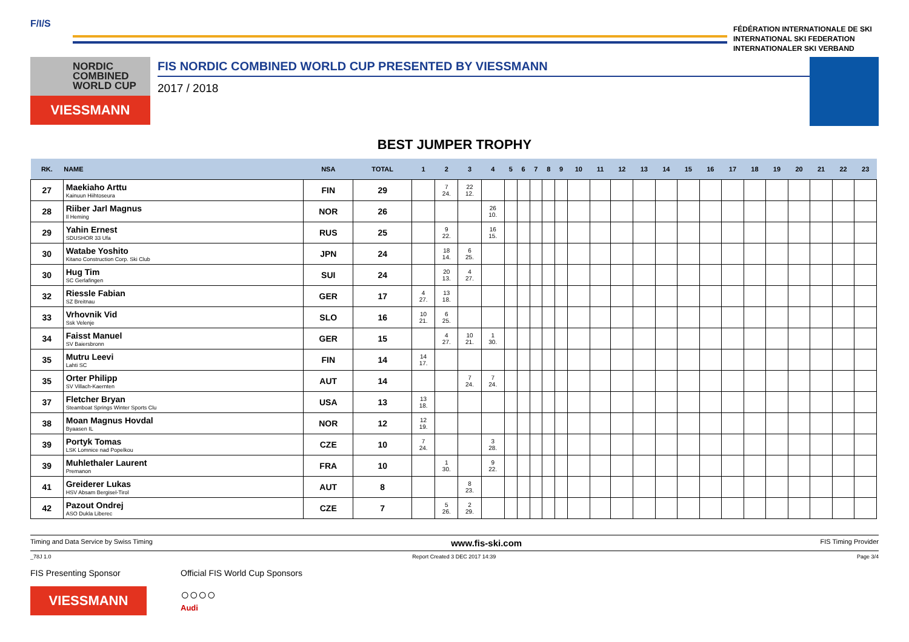F/I/S
FÉDÉRATION INTERNATIONALE DE SKI
INTERNATIONAL SKI FEDERATION
INTERNATIONALER SKI VERBAND
NORDIC
COMBINED
WORLD CUP
VIESSMANN
FIS NORDIC COMBINED WORLD CUP PRESENTED BY VIESSMANN
2017 / 2018
BEST JUMPER TROPHY
| RK. | NAME | NSA | TOTAL | 1 | 2 | 3 | 4 | 5 | 6 | 7 | 8 | 9 | 10 | 11 | 12 | 13 | 14 | 15 | 16 | 17 | 18 | 19 | 20 | 21 | 22 | 23 |
| --- | --- | --- | --- | --- | --- | --- | --- | --- | --- | --- | --- | --- | --- | --- | --- | --- | --- | --- | --- | --- | --- | --- | --- | --- | --- | --- |
| 27 | Maekiaho Arttu Kainuun Hiihtoseura | FIN | 29 | | 7 24. | 22 12. | | | | | | | | | | | | | | | | | | | | |
| 28 | Riiber Jarl Magnus Il Heming | NOR | 26 | | | | 26 10. | | | | | | | | | | | | | | | | | | | |
| 29 | Yahin Ernest SDUSHOR 33 Ufa | RUS | 25 | | 9 22. | | 16 15. | | | | | | | | | | | | | | | | | | | |
| 30 | Watabe Yoshito Kitano Construction Corp. Ski Club | JPN | 24 | | 18 14. | 6 25. | | | | | | | | | | | | | | | | | | | | |
| 30 | Hug Tim SC Gerlafingen | SUI | 24 | | 20 13. | 4 27. | | | | | | | | | | | | | | | | | | | | |
| 32 | Riessle Fabian SZ Breitnau | GER | 17 | 4 27. | 13 18. | | | | | | | | | | | | | | | | | | | | | |
| 33 | Vrhovnik Vid Ssk Velenje | SLO | 16 | 10 21. | 6 25. | | | | | | | | | | | | | | | | | | | | | |
| 34 | Faisst Manuel SV Baiersbronn | GER | 15 | | 4 27. | 10 21. | 1 30. | | | | | | | | | | | | | | | | | | | |
| 35 | Mutru Leevi Lahti SC | FIN | 14 | 14 17. | | | | | | | | | | | | | | | | | | | | | | |
| 35 | Orter Philipp SV Villach-Kaernten | AUT | 14 | | | 7 24. | 7 24. | | | | | | | | | | | | | | | | | | | |
| 37 | Fletcher Bryan Steamboat Springs Winter Sports Clu | USA | 13 | 13 18. | | | | | | | | | | | | | | | | | | | | | | |
| 38 | Moan Magnus Hovdal Byaasen IL | NOR | 12 | 12 19. | | | | | | | | | | | | | | | | | | | | | | |
| 39 | Portyk Tomas LSK Lomnice nad Popelkou | CZE | 10 | 7 24. | | | 3 28. | | | | | | | | | | | | | | | | | | | |
| 39 | Muhlethaler Laurent Premanon | FRA | 10 | | 1 30. | | 9 22. | | | | | | | | | | | | | | | | | | | |
| 41 | Greiderer Lukas HSV Absam Bergisel-Tirol | AUT | 8 | | | 8 23. | | | | | | | | | | | | | | | | | | | | |
| 42 | Pazout Ondrej ASO Dukla Liberec | CZE | 7 | | 5 26. | 2 29. | | | | | | | | | | | | | | | | | | | | |
Timing and Data Service by Swiss Timing www.fis-ski.com FIS Timing Provider
_78J 1.0 Report Created 3 DEC 2017 14:39 Page 3/4
FIS Presenting Sponsor
VIESSMANN
Official FIS World Cup Sponsors
○○○○
Audi